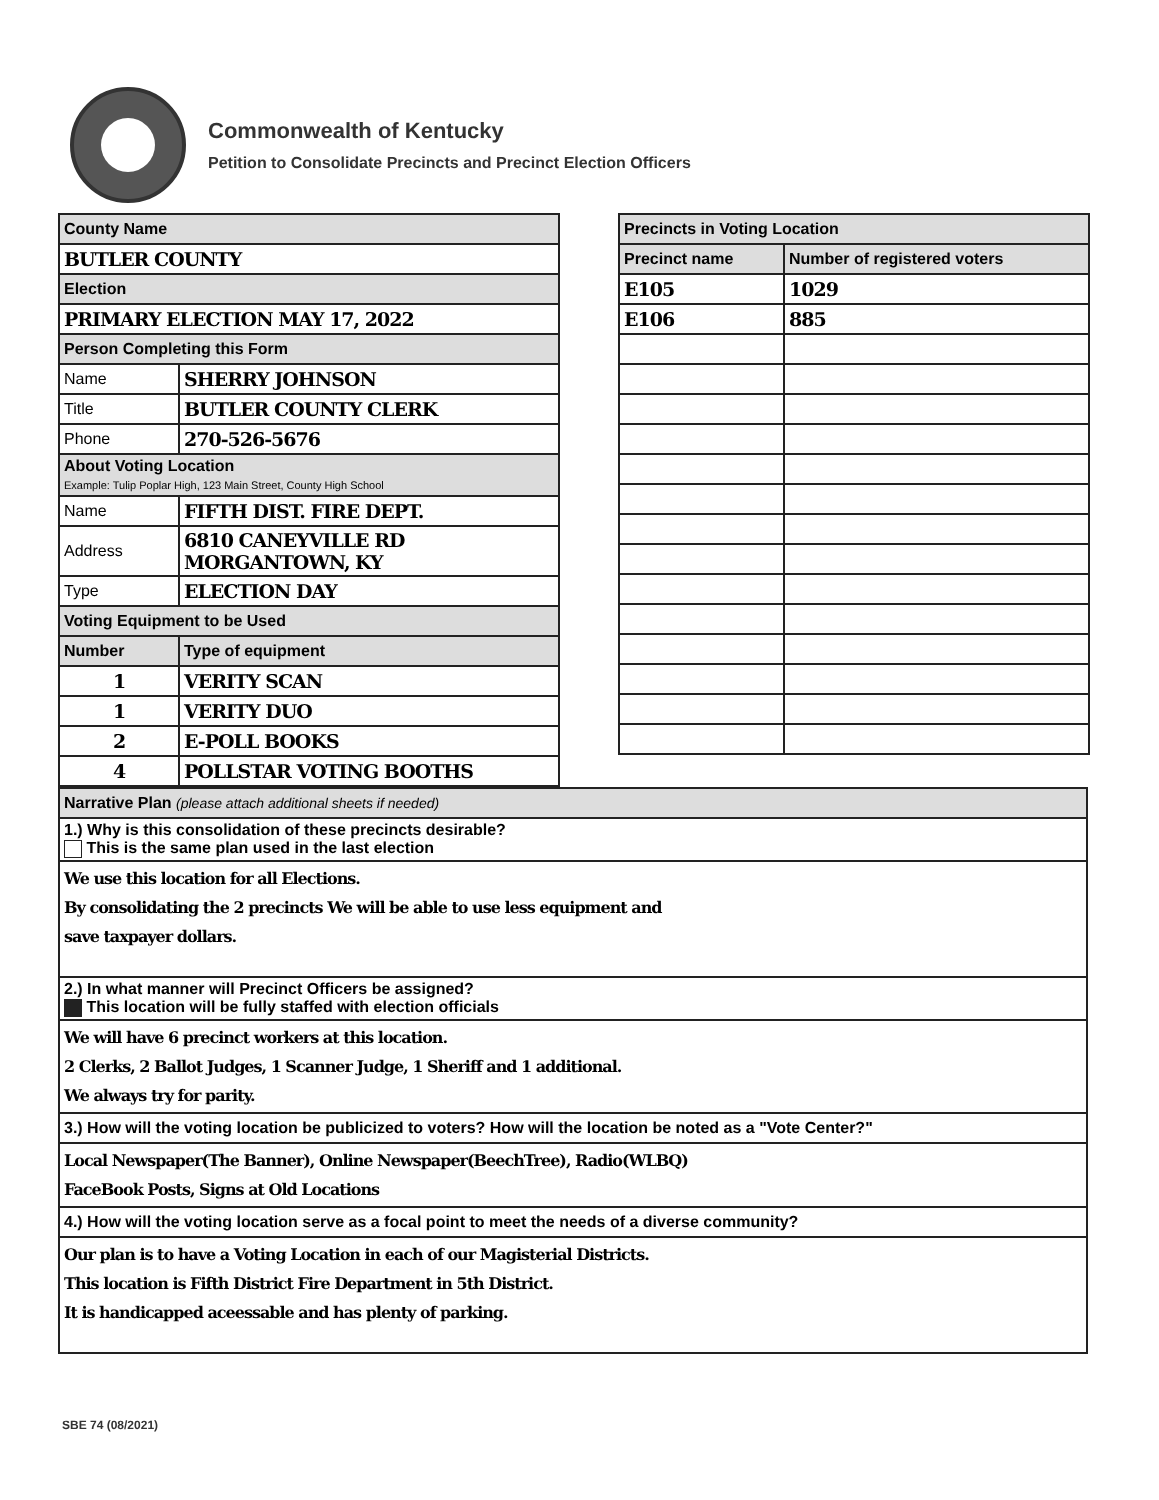Commonwealth of Kentucky
Petition to Consolidate Precincts and Precinct Election Officers
| County Name | |
| BUTLER COUNTY | |
| Election | |
| PRIMARY ELECTION MAY 17, 2022 | |
| Person Completing this Form | |
| Name | SHERRY JOHNSON |
| Title | BUTLER COUNTY CLERK |
| Phone | 270-526-5676 |
| About Voting Location Example: Tulip Poplar High, 123 Main Street, County High School | |
| Name | FIFTH DIST. FIRE DEPT. |
| Address | 6810 CANEYVILLE RD MORGANTOWN, KY |
| Type | ELECTION DAY |
| Voting Equipment to be Used | |
| Number | Type of equipment |
| 1 | VERITY SCAN |
| 1 | VERITY DUO |
| 2 | E-POLL BOOKS |
| 4 | POLLSTAR VOTING BOOTHS |
| Precincts in Voting Location | |
| Precinct name | Number of registered voters |
| E105 | 1029 |
| E106 | 885 |
| Narrative Plan (please attach additional sheets if needed) |
| 1.) Why is this consolidation of these precincts desirable? This is the same plan used in the last election |
| We use this location for all Elections. By consolidating the 2 precincts We will be able to use less equipment and save taxpayer dollars. |
| 2.) In what manner will Precinct Officers be assigned? This location will be fully staffed with election officials |
| We will have 6 precinct workers at this location. 2 Clerks, 2 Ballot Judges, 1 Scanner Judge, 1 Sheriff and 1 additional. We always try for parity. |
| 3.) How will the voting location be publicized to voters? How will the location be noted as a "Vote Center?" |
| Local Newspaper(The Banner), Online Newspaper(BeechTree), Radio(WLBQ) FaceBook Posts, Signs at Old Locations |
| 4.) How will the voting location serve as a focal point to meet the needs of a diverse community? |
| Our plan is to have a Voting Location in each of our Magisterial Districts. This location is Fifth District Fire Department in 5th District. It is handicapped aceessable and has plenty of parking. |
SBE 74 (08/2021)